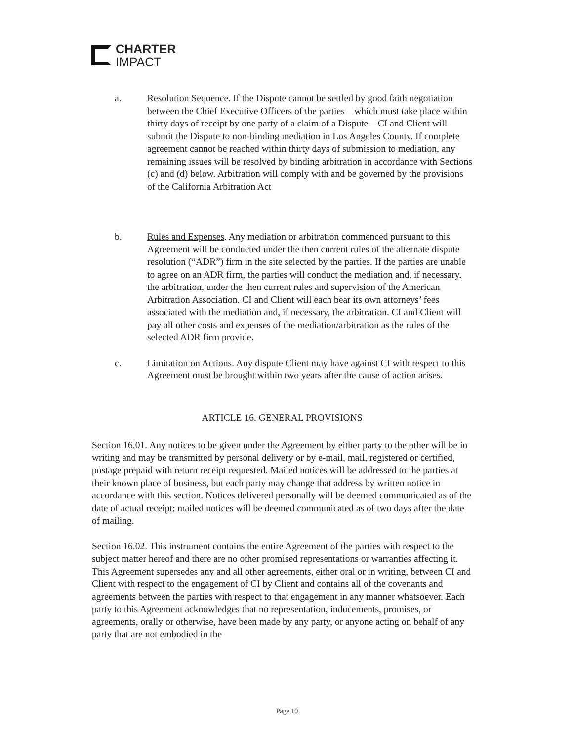CHARTER
IMPACT
a. Resolution Sequence. If the Dispute cannot be settled by good faith negotiation between the Chief Executive Officers of the parties – which must take place within thirty days of receipt by one party of a claim of a Dispute – CI and Client will submit the Dispute to non-binding mediation in Los Angeles County. If complete agreement cannot be reached within thirty days of submission to mediation, any remaining issues will be resolved by binding arbitration in accordance with Sections (c) and (d) below. Arbitration will comply with and be governed by the provisions of the California Arbitration Act
b. Rules and Expenses. Any mediation or arbitration commenced pursuant to this Agreement will be conducted under the then current rules of the alternate dispute resolution (“ADR”) firm in the site selected by the parties. If the parties are unable to agree on an ADR firm, the parties will conduct the mediation and, if necessary, the arbitration, under the then current rules and supervision of the American Arbitration Association. CI and Client will each bear its own attorneys’ fees associated with the mediation and, if necessary, the arbitration. CI and Client will pay all other costs and expenses of the mediation/arbitration as the rules of the selected ADR firm provide.
c. Limitation on Actions. Any dispute Client may have against CI with respect to this Agreement must be brought within two years after the cause of action arises.
ARTICLE 16. GENERAL PROVISIONS
Section 16.01. Any notices to be given under the Agreement by either party to the other will be in writing and may be transmitted by personal delivery or by e-mail, mail, registered or certified, postage prepaid with return receipt requested. Mailed notices will be addressed to the parties at their known place of business, but each party may change that address by written notice in accordance with this section. Notices delivered personally will be deemed communicated as of the date of actual receipt; mailed notices will be deemed communicated as of two days after the date of mailing.
Section 16.02. This instrument contains the entire Agreement of the parties with respect to the subject matter hereof and there are no other promised representations or warranties affecting it. This Agreement supersedes any and all other agreements, either oral or in writing, between CI and Client with respect to the engagement of CI by Client and contains all of the covenants and agreements between the parties with respect to that engagement in any manner whatsoever. Each party to this Agreement acknowledges that no representation, inducements, promises, or agreements, orally or otherwise, have been made by any party, or anyone acting on behalf of any party that are not embodied in the
Page 10